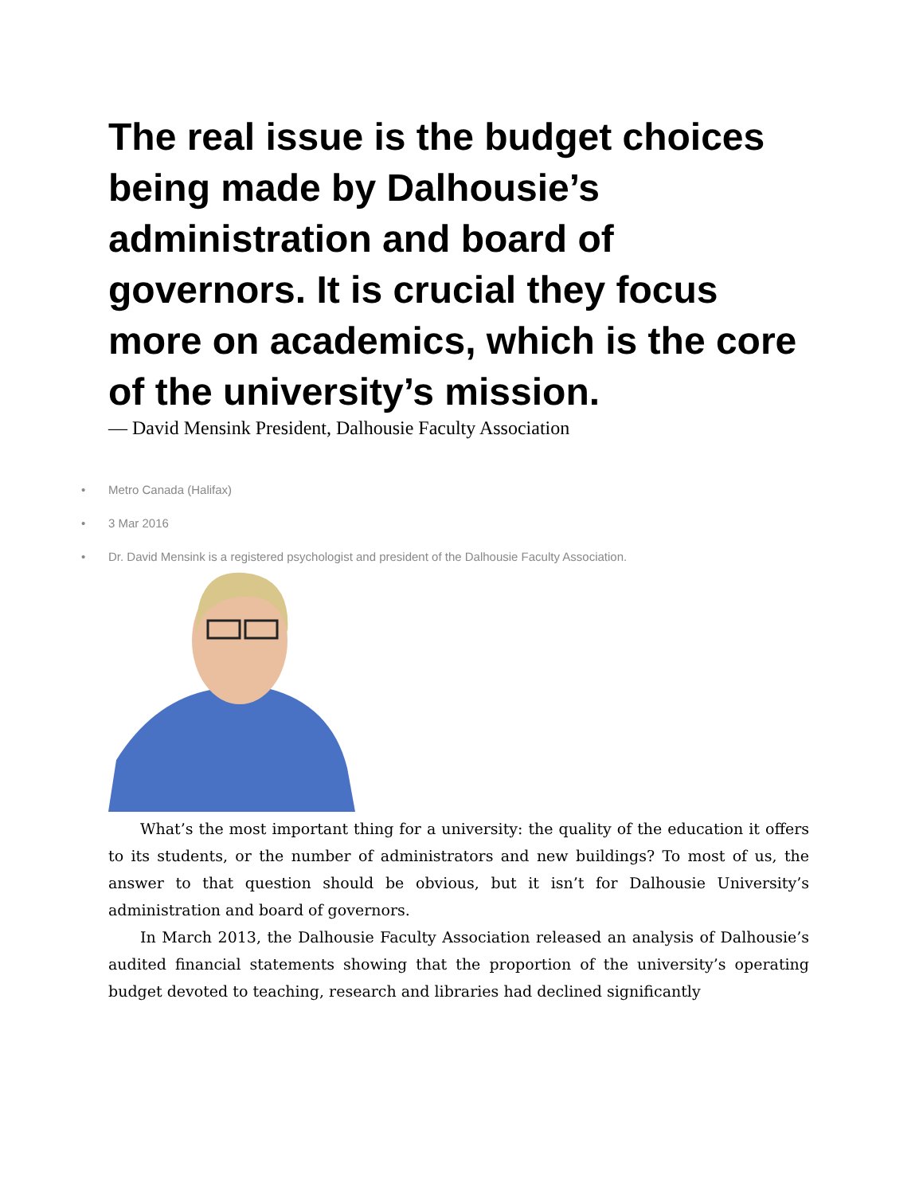The real issue is the budget choices being made by Dalhousie’s administration and board of governors. It is crucial they focus more on academics, which is the core of the university’s mission.
— David Mensink President, Dalhousie Faculty Association
• Metro Canada (Halifax)
• 3 Mar 2016
• Dr. David Mensink is a registered psychologist and president of the Dalhousie Faculty Association.
What’s the most important thing for a university: the quality of the education it offers to its students, or the number of administrators and new buildings? To most of us, the answer to that question should be obvious, but it isn’t for Dalhousie University’s administration and board of governors.
In March 2013, the Dalhousie Faculty Association released an analysis of Dalhousie’s audited financial statements showing that the proportion of the university’s operating budget devoted to teaching, research and libraries had declined significantly